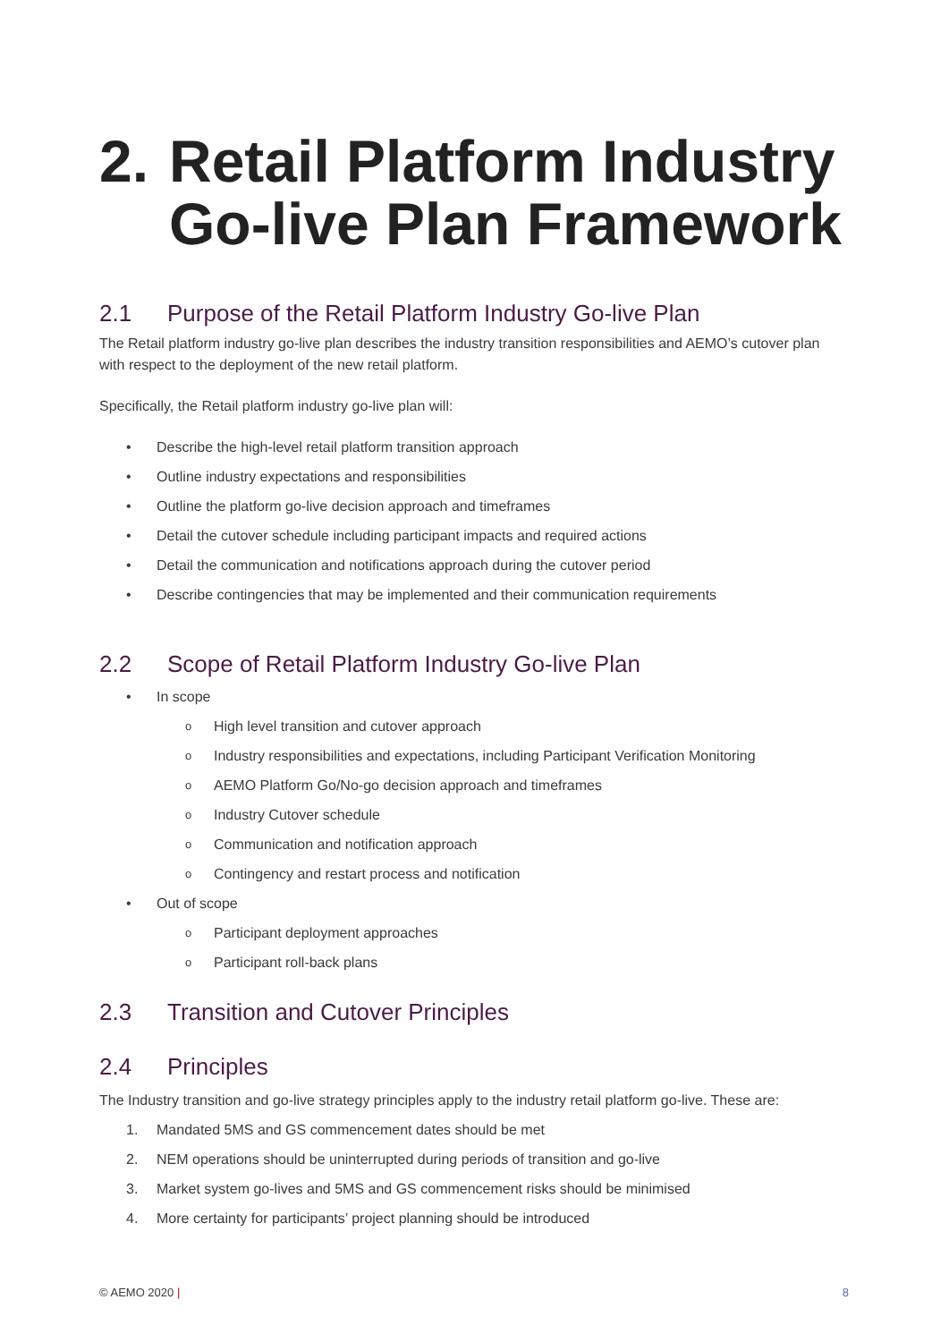2. Retail Platform Industry Go-live Plan Framework
2.1 Purpose of the Retail Platform Industry Go-live Plan
The Retail platform industry go-live plan describes the industry transition responsibilities and AEMO’s cutover plan with respect to the deployment of the new retail platform.
Specifically, the Retail platform industry go-live plan will:
• Describe the high-level retail platform transition approach
• Outline industry expectations and responsibilities
• Outline the platform go-live decision approach and timeframes
• Detail the cutover schedule including participant impacts and required actions
• Detail the communication and notifications approach during the cutover period
• Describe contingencies that may be implemented and their communication requirements
2.2 Scope of Retail Platform Industry Go-live Plan
• In scope
o High level transition and cutover approach
o Industry responsibilities and expectations, including Participant Verification Monitoring
o AEMO Platform Go/No-go decision approach and timeframes
o Industry Cutover schedule
o Communication and notification approach
o Contingency and restart process and notification
• Out of scope
o Participant deployment approaches
o Participant roll-back plans
2.3 Transition and Cutover Principles
2.4 Principles
The Industry transition and go-live strategy principles apply to the industry retail platform go-live. These are:
1. Mandated 5MS and GS commencement dates should be met
2. NEM operations should be uninterrupted during periods of transition and go-live
3. Market system go-lives and 5MS and GS commencement risks should be minimised
4. More certainty for participants’ project planning should be introduced
© AEMO 2020 | 8